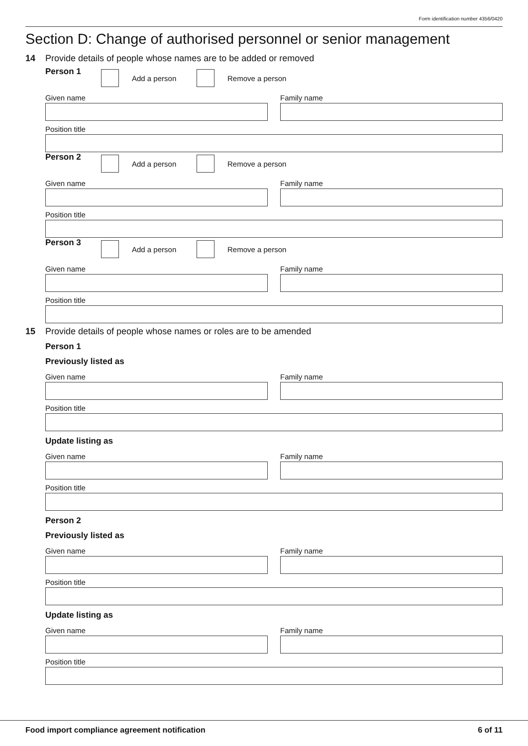Form identification number 4356/0420
Section D: Change of authorised personnel or senior management
14 Provide details of people whose names are to be added or removed
Person 1 Add a person
Remove a person
Given name Family name
Position title
Person 2 Add a person
Remove a person
Given name Family name
Position title
Person 3 Add a person
Remove a person
Given name Family name
Position title
15 Provide details of people whose names or roles are to be amended
Person 1
Previously listed as
Given name Family name
Position title
Update listing as
Given name Family name
Position title
Person 2
Previously listed as
Given name Family name
Position title
Update listing as
Given name Family name
Position title
Food import compliance agreement notification 6 of 11